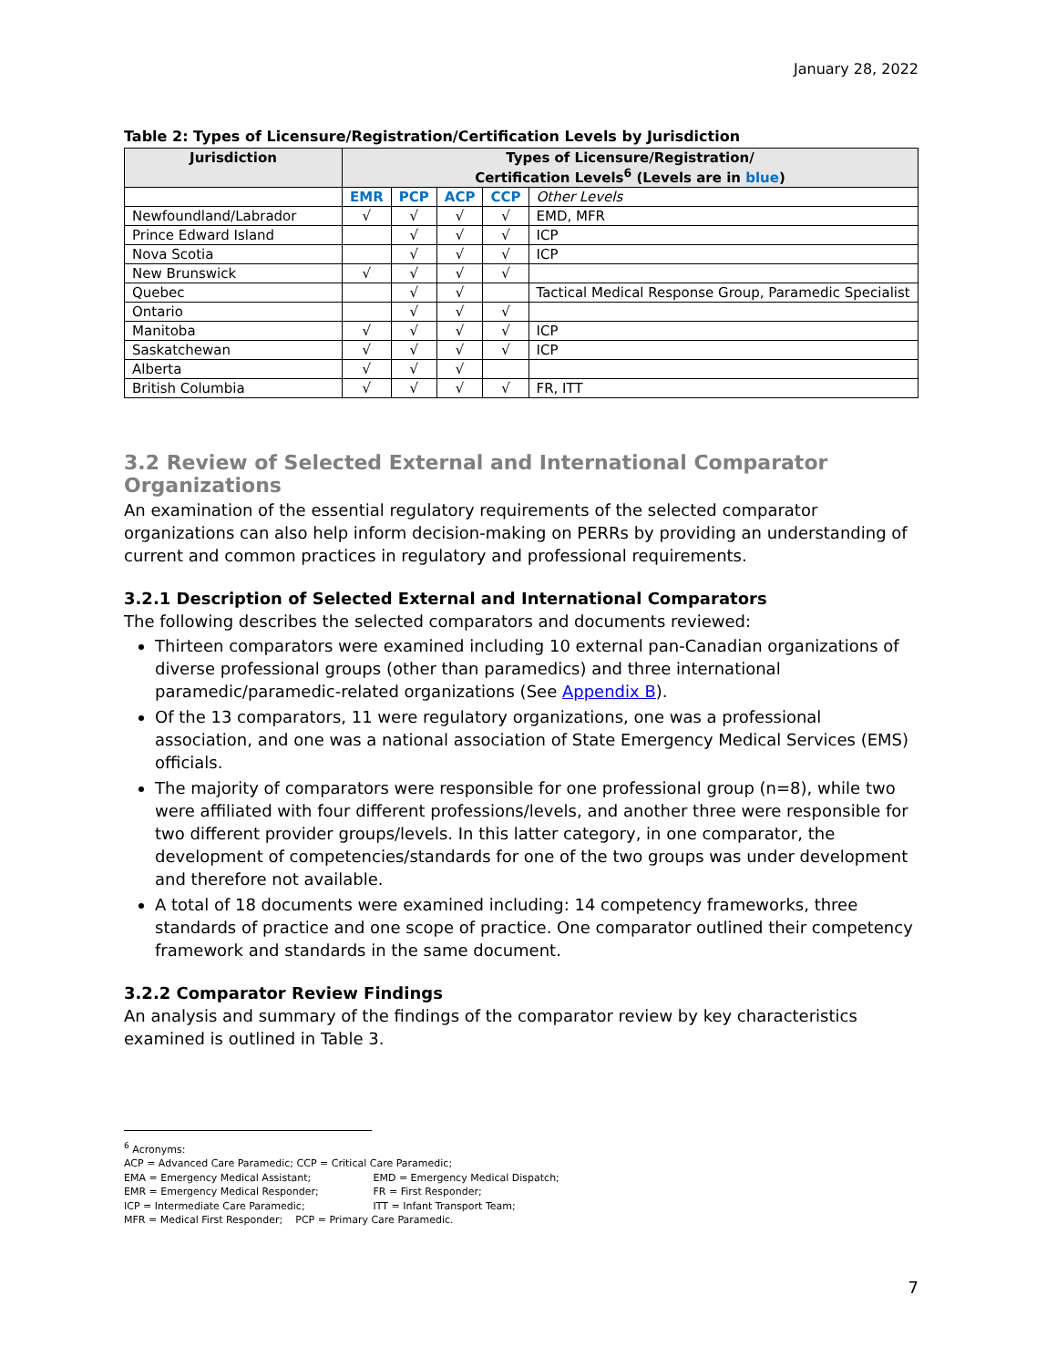January 28, 2022
Table 2: Types of Licensure/Registration/Certification Levels by Jurisdiction
| Jurisdiction | Types of Licensure/Registration/ Certification Levels<sup>6</sup> (Levels are in blue ) | | | | |
| --- | --- | --- | --- | --- | --- |
| | EMR | PCP | ACP | CCP | Other Levels |
| Newfoundland/Labrador | √ | √ | √ | √ | EMD, MFR |
| Prince Edward Island | | √ | √ | √ | ICP |
| Nova Scotia | | √ | √ | √ | ICP |
| New Brunswick | √ | √ | √ | √ | |
| Quebec | | √ | √ | | Tactical Medical Response Group, Paramedic Specialist |
| Ontario | | √ | √ | √ | |
| Manitoba | √ | √ | √ | √ | ICP |
| Saskatchewan | √ | √ | √ | √ | ICP |
| Alberta | √ | √ | √ | | |
| British Columbia | √ | √ | √ | √ | FR, ITT |
3.2 Review of Selected External and International Comparator Organizations
An examination of the essential regulatory requirements of the selected comparator organizations can also help inform decision-making on PERRs by providing an understanding of current and common practices in regulatory and professional requirements.
3.2.1 Description of Selected External and International Comparators
The following describes the selected comparators and documents reviewed:
Thirteen comparators were examined including 10 external pan-Canadian organizations of diverse professional groups (other than paramedics) and three international paramedic/paramedic-related organizations (See Appendix B).
Of the 13 comparators, 11 were regulatory organizations, one was a professional association, and one was a national association of State Emergency Medical Services (EMS) officials.
The majority of comparators were responsible for one professional group (n=8), while two were affiliated with four different professions/levels, and another three were responsible for two different provider groups/levels. In this latter category, in one comparator, the development of competencies/standards for one of the two groups was under development and therefore not available.
A total of 18 documents were examined including: 14 competency frameworks, three standards of practice and one scope of practice. One comparator outlined their competency framework and standards in the same document.
3.2.2 Comparator Review Findings
An analysis and summary of the findings of the comparator review by key characteristics examined is outlined in Table 3.
<sup>6</sup> Acronyms:
ACP = Advanced Care Paramedic; CCP = Critical Care Paramedic;
EMA = Emergency Medical Assistant; EMD = Emergency Medical Dispatch;
EMR = Emergency Medical Responder; FR = First Responder;
ICP = Intermediate Care Paramedic; ITT = Infant Transport Team;
MFR = Medical First Responder; PCP = Primary Care Paramedic.
7